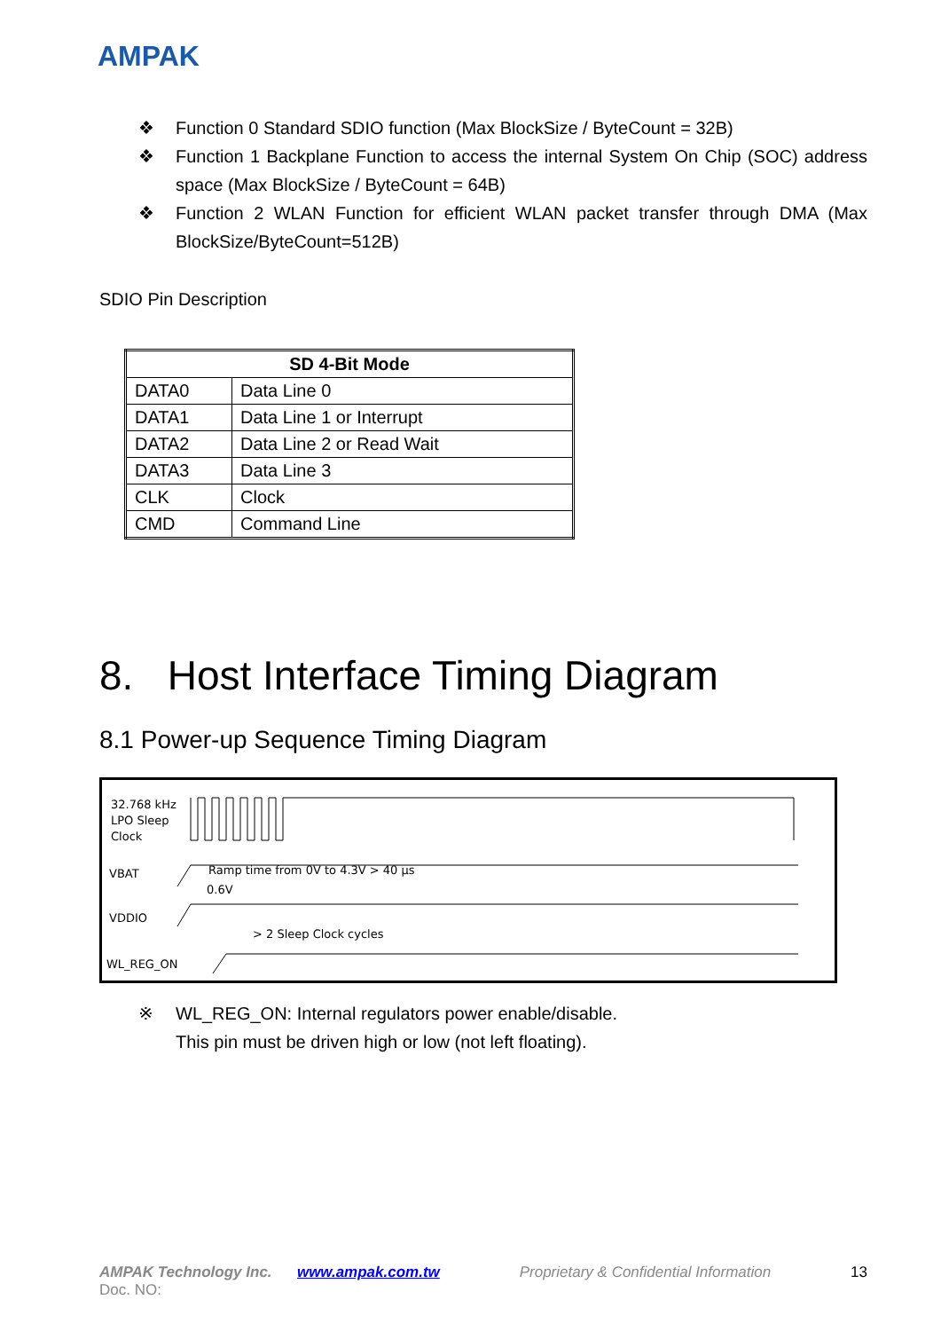AMPAK
❖ Function 0 Standard SDIO function (Max BlockSize / ByteCount = 32B)
❖ Function 1 Backplane Function to access the internal System On Chip (SOC) address space (Max BlockSize / ByteCount = 64B)
❖ Function 2 WLAN Function for efficient WLAN packet transfer through DMA (Max BlockSize/ByteCount=512B)
SDIO Pin Description
| SD 4-Bit Mode | |
| --- | --- |
| DATA0 | Data Line 0 |
| DATA1 | Data Line 1 or Interrupt |
| DATA2 | Data Line 2 or Read Wait |
| DATA3 | Data Line 3 |
| CLK | Clock |
| CMD | Command Line |
8. Host Interface Timing Diagram
8.1 Power-up Sequence Timing Diagram
32.768 kHz
LPO Sleep
Clock
VBAT
Ramp time from 0V to 4.3V > 40 µs
0.6V
VDDIO
> 2 Sleep Clock cycles
WL_REG_ON
※ WL_REG_ON: Internal regulators power enable/disable.
This pin must be driven high or low (not left floating).
AMPAK Technology Inc. www.ampak.com.tw Proprietary & Confidential Information 13
Doc. NO: